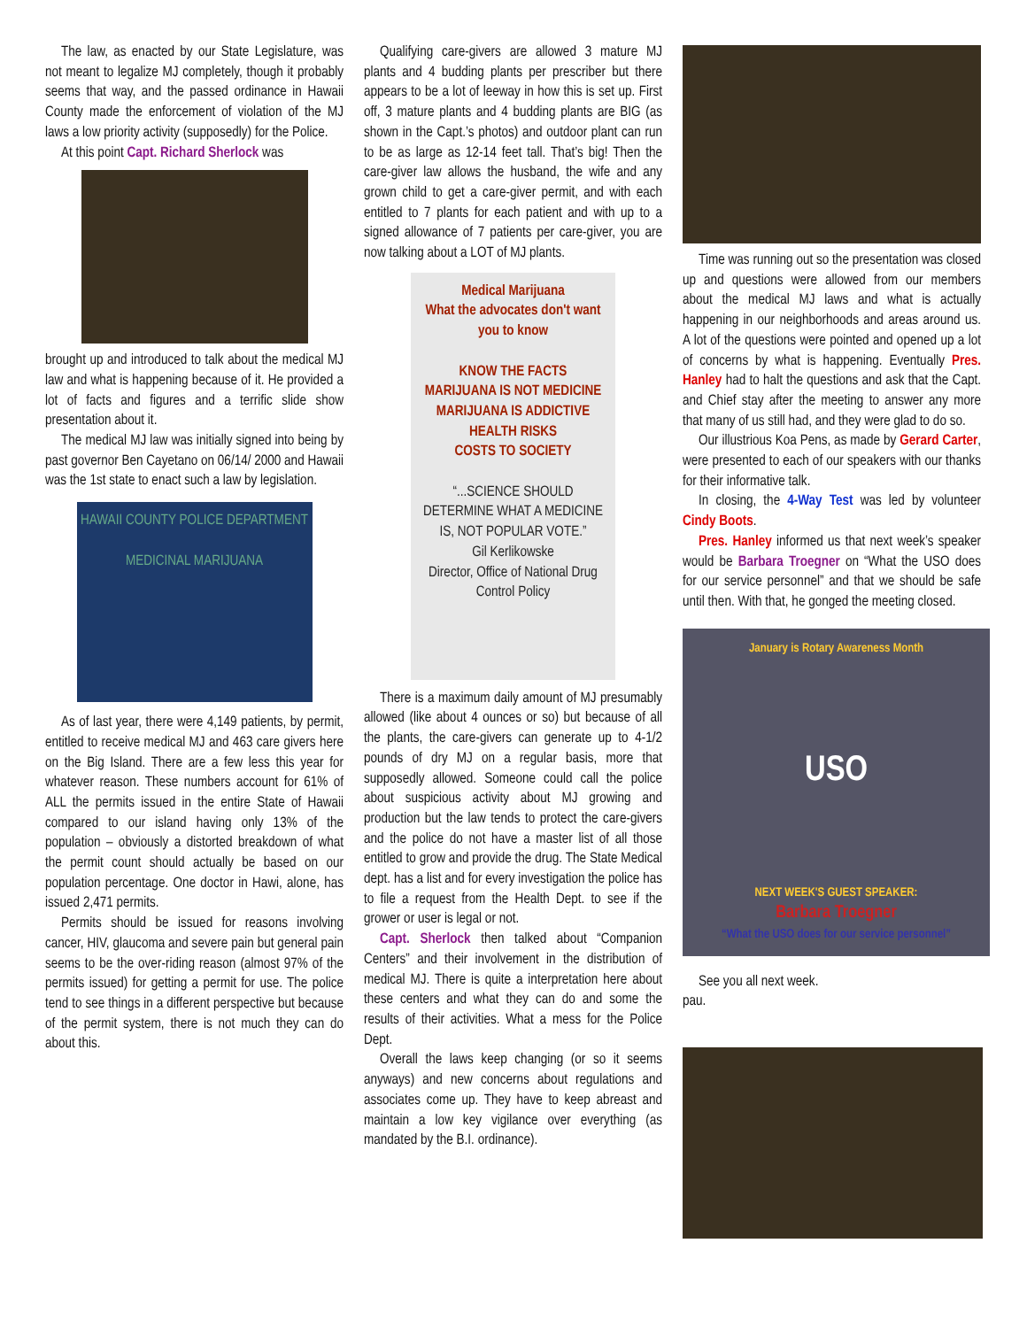The law, as enacted by our State Legislature, was not meant to legalize MJ completely, though it probably seems that way, and the passed ordinance in Hawaii County made the enforcement of violation of the MJ laws a low priority activity (supposedly) for the Police.
At this point Capt. Richard Sherlock was
brought up and introduced to talk about the medical MJ law and what is happening because of it. He provided a lot of facts and figures and a terrific slide show presentation about it.
The medical MJ law was initially signed into being by past governor Ben Cayetano on 06/14/ 2000 and Hawaii was the 1st state to enact such a law by legislation.
HAWAII COUNTY POLICE DEPARTMENT
MEDICINAL MARIJUANA
As of last year, there were 4,149 patients, by permit, entitled to receive medical MJ and 463 care givers here on the Big Island. There are a few less this year for whatever reason. These numbers account for 61% of ALL the permits issued in the entire State of Hawaii compared to our island having only 13% of the population – obviously a distorted breakdown of what the permit count should actually be based on our population percentage. One doctor in Hawi, alone, has issued 2,471 permits.
Permits should be issued for reasons involving cancer, HIV, glaucoma and severe pain but general pain seems to be the over-riding reason (almost 97% of the permits issued) for getting a permit for use. The police tend to see things in a different perspective but because of the permit system, there is not much they can do about this.
Qualifying care-givers are allowed 3 mature MJ plants and 4 budding plants per prescriber but there appears to be a lot of leeway in how this is set up. First off, 3 mature plants and 4 budding plants are BIG (as shown in the Capt.’s photos) and outdoor plant can run to be as large as 12-14 feet tall. That’s big! Then the care-giver law allows the husband, the wife and any grown child to get a care-giver permit, and with each entitled to 7 plants for each patient and with up to a signed allowance of 7 patients per care-giver, you are now talking about a LOT of MJ plants.
Medical Marijuana
What the advocates don't want you to know
KNOW THE FACTS
MARIJUANA IS NOT MEDICINE
MARIJUANA IS ADDICTIVE
HEALTH RISKS
COSTS TO SOCIETY
“...SCIENCE SHOULD DETERMINE WHAT A MEDICINE IS, NOT POPULAR VOTE.”
Gil Kerlikowske
Director, Office of National Drug Control Policy
There is a maximum daily amount of MJ presumably allowed (like about 4 ounces or so) but because of all the plants, the care-givers can generate up to 4-1/2 pounds of dry MJ on a regular basis, more that supposedly allowed. Someone could call the police about suspicious activity about MJ growing and production but the law tends to protect the care-givers and the police do not have a master list of all those entitled to grow and provide the drug. The State Medical dept. has a list and for every investigation the police has to file a request from the Health Dept. to see if the grower or user is legal or not.
Capt. Sherlock then talked about “Companion Centers” and their involvement in the distribution of medical MJ. There is quite a interpretation here about these centers and what they can do and some the results of their activities. What a mess for the Police Dept.
Overall the laws keep changing (or so it seems anyways) and new concerns about regulations and associates come up. They have to keep abreast and maintain a low key vigilance over everything (as mandated by the B.I. ordinance).
Time was running out so the presentation was closed up and questions were allowed from our members about the medical MJ laws and what is actually happening in our neighborhoods and areas around us. A lot of the questions were pointed and opened up a lot of concerns by what is happening. Eventually Pres. Hanley had to halt the questions and ask that the Capt. and Chief stay after the meeting to answer any more that many of us still had, and they were glad to do so.
Our illustrious Koa Pens, as made by Gerard Carter, were presented to each of our speakers with our thanks for their informative talk.
In closing, the 4-Way Test was led by volunteer Cindy Boots.
Pres. Hanley informed us that next week’s speaker would be Barbara Troegner on “What the USO does for our service personnel” and that we should be safe until then. With that, he gonged the meeting closed.
January is Rotary Awareness Month
USO
NEXT WEEK'S GUEST SPEAKER:
Barbara Troegner
“What the USO does for our service personnel”
See you all next week.
pau.